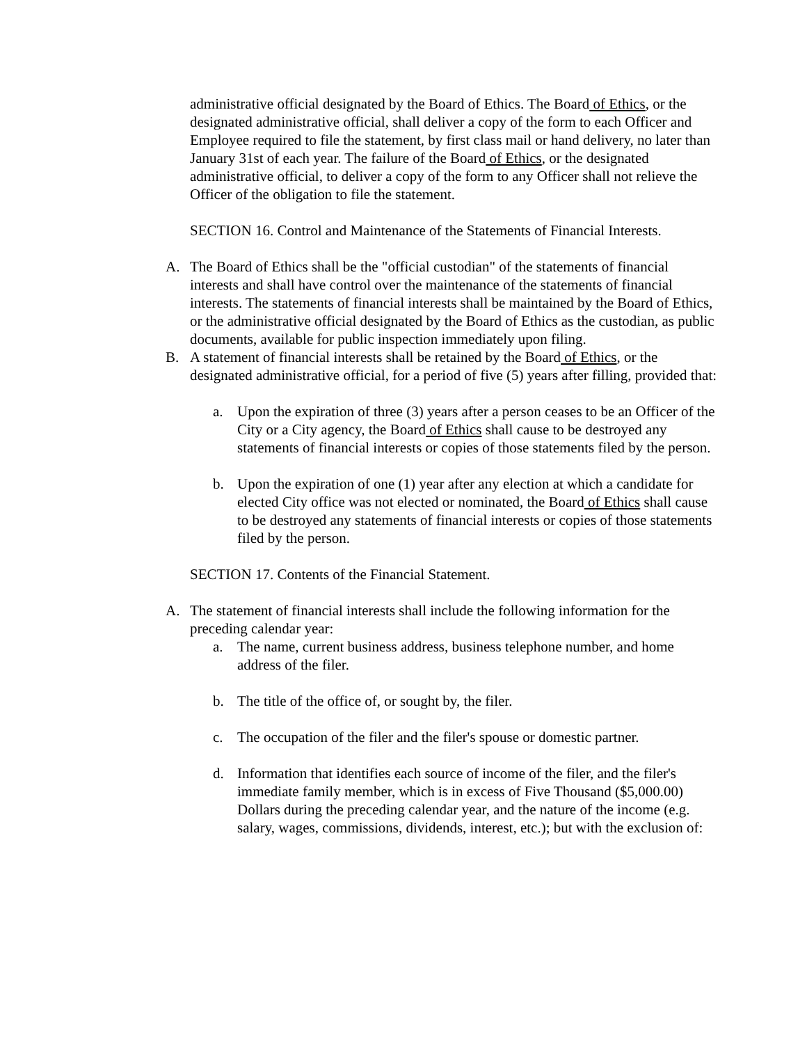administrative official designated by the Board of Ethics. The Board of Ethics, or the designated administrative official, shall deliver a copy of the form to each Officer and Employee required to file the statement, by first class mail or hand delivery, no later than January 31st of each year. The failure of the Board of Ethics, or the designated administrative official, to deliver a copy of the form to any Officer shall not relieve the Officer of the obligation to file the statement.
SECTION 16. Control and Maintenance of the Statements of Financial Interests.
A. The Board of Ethics shall be the "official custodian" of the statements of financial interests and shall have control over the maintenance of the statements of financial interests. The statements of financial interests shall be maintained by the Board of Ethics, or the administrative official designated by the Board of Ethics as the custodian, as public documents, available for public inspection immediately upon filing.
B. A statement of financial interests shall be retained by the Board of Ethics, or the designated administrative official, for a period of five (5) years after filling, provided that:
a. Upon the expiration of three (3) years after a person ceases to be an Officer of the City or a City agency, the Board of Ethics shall cause to be destroyed any statements of financial interests or copies of those statements filed by the person.
b. Upon the expiration of one (1) year after any election at which a candidate for elected City office was not elected or nominated, the Board of Ethics shall cause to be destroyed any statements of financial interests or copies of those statements filed by the person.
SECTION 17. Contents of the Financial Statement.
A. The statement of financial interests shall include the following information for the preceding calendar year:
a. The name, current business address, business telephone number, and home address of the filer.
b. The title of the office of, or sought by, the filer.
c. The occupation of the filer and the filer's spouse or domestic partner.
d. Information that identifies each source of income of the filer, and the filer's immediate family member, which is in excess of Five Thousand ($5,000.00) Dollars during the preceding calendar year, and the nature of the income (e.g. salary, wages, commissions, dividends, interest, etc.); but with the exclusion of: